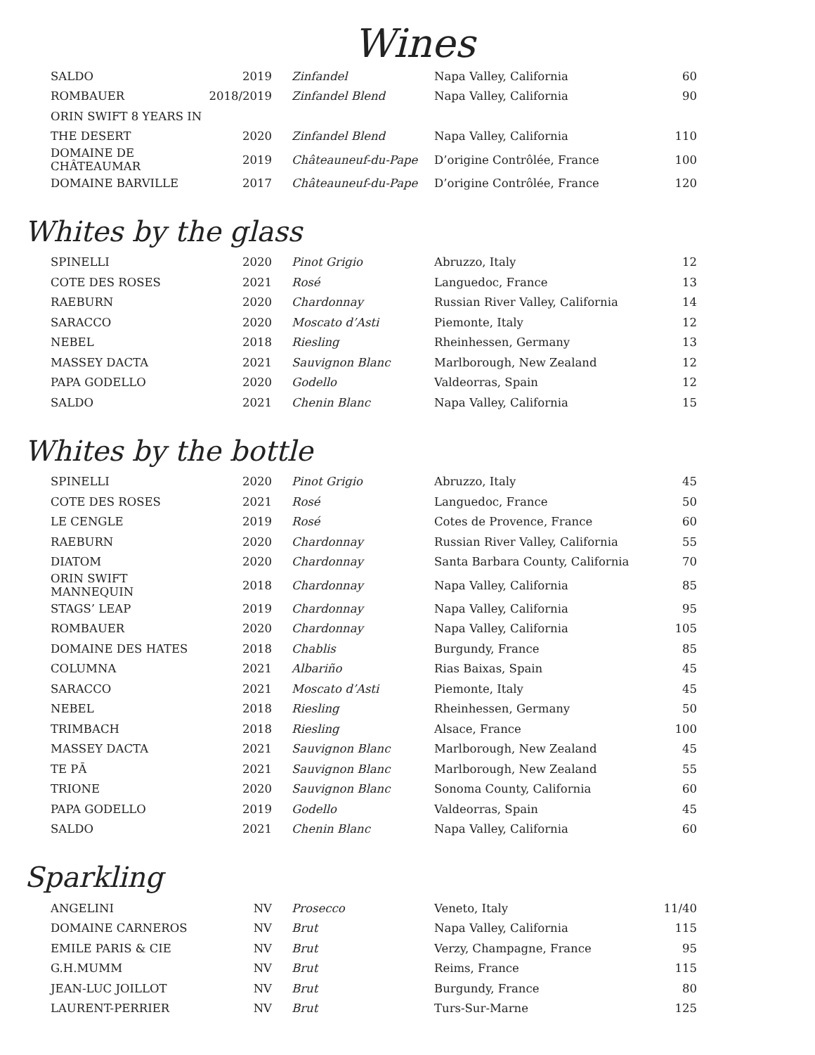Wines
| SALDO | 2019 | Zinfandel | Napa Valley, California | 60 |
| ROMBAUER | 2018/2019 | Zinfandel Blend | Napa Valley, California | 90 |
| ORIN SWIFT 8 YEARS IN | | | | |
| THE DESERT | 2020 | Zinfandel Blend | Napa Valley, California | 110 |
| DOMAINE DE CHÂTEAUMAR | 2019 | Châteauneuf-du-Pape | D’origine Contrôlée, France | 100 |
| DOMAINE BARVILLE | 2017 | Châteauneuf-du-Pape | D’origine Contrôlée, France | 120 |
Whites by the glass
| SPINELLI | 2020 | Pinot Grigio | Abruzzo, Italy | 12 |
| COTE DES ROSES | 2021 | Rosé | Languedoc, France | 13 |
| RAEBURN | 2020 | Chardonnay | Russian River Valley, California | 14 |
| SARACCO | 2020 | Moscato d’Asti | Piemonte, Italy | 12 |
| NEBEL | 2018 | Riesling | Rheinhessen, Germany | 13 |
| MASSEY DACTA | 2021 | Sauvignon Blanc | Marlborough, New Zealand | 12 |
| PAPA GODELLO | 2020 | Godello | Valdeorras, Spain | 12 |
| SALDO | 2021 | Chenin Blanc | Napa Valley, California | 15 |
Whites by the bottle
| SPINELLI | 2020 | Pinot Grigio | Abruzzo, Italy | 45 |
| COTE DES ROSES | 2021 | Rosé | Languedoc, France | 50 |
| LE CENGLE | 2019 | Rosé | Cotes de Provence, France | 60 |
| RAEBURN | 2020 | Chardonnay | Russian River Valley, California | 55 |
| DIATOM | 2020 | Chardonnay | Santa Barbara County, California | 70 |
| ORIN SWIFT MANNEQUIN | 2018 | Chardonnay | Napa Valley, California | 85 |
| STAGS’ LEAP | 2019 | Chardonnay | Napa Valley, California | 95 |
| ROMBAUER | 2020 | Chardonnay | Napa Valley, California | 105 |
| DOMAINE DES HATES | 2018 | Chablis | Burgundy, France | 85 |
| COLUMNA | 2021 | Albariño | Rias Baixas, Spain | 45 |
| SARACCO | 2021 | Moscato d’Asti | Piemonte, Italy | 45 |
| NEBEL | 2018 | Riesling | Rheinhessen, Germany | 50 |
| TRIMBACH | 2018 | Riesling | Alsace, France | 100 |
| MASSEY DACTA | 2021 | Sauvignon Blanc | Marlborough, New Zealand | 45 |
| TE PĀ | 2021 | Sauvignon Blanc | Marlborough, New Zealand | 55 |
| TRIONE | 2020 | Sauvignon Blanc | Sonoma County, California | 60 |
| PAPA GODELLO | 2019 | Godello | Valdeorras, Spain | 45 |
| SALDO | 2021 | Chenin Blanc | Napa Valley, California | 60 |
Sparkling
| ANGELINI | NV | Prosecco | Veneto, Italy | 11/40 |
| DOMAINE CARNEROS | NV | Brut | Napa Valley, California | 115 |
| EMILE PARIS & CIE | NV | Brut | Verzy, Champagne, France | 95 |
| G.H.MUMM | NV | Brut | Reims, France | 115 |
| JEAN-LUC JOILLOT | NV | Brut | Burgundy, France | 80 |
| LAURENT-PERRIER | NV | Brut | Turs-Sur-Marne | 125 |